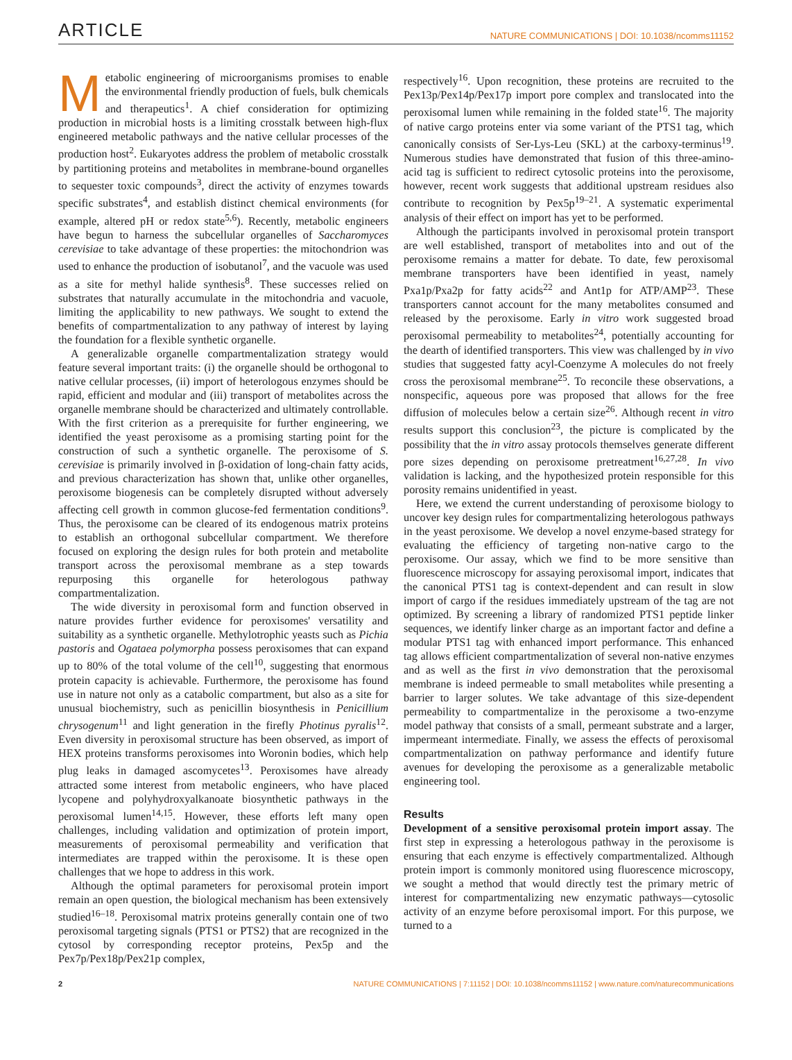ARTICLE NATURE COMMUNICATIONS | DOI: 10.1038/ncomms11152
Metabolic engineering of microorganisms promises to enable the environmental friendly production of fuels, bulk chemicals and therapeutics<sup>1</sup>. A chief consideration for optimizing production in microbial hosts is a limiting crosstalk between high-flux engineered metabolic pathways and the native cellular processes of the production host<sup>2</sup>. Eukaryotes address the problem of metabolic crosstalk by partitioning proteins and metabolites in membrane-bound organelles to sequester toxic compounds<sup>3</sup>, direct the activity of enzymes towards specific substrates<sup>4</sup>, and establish distinct chemical environments (for example, altered pH or redox state<sup>5,6</sup>). Recently, metabolic engineers have begun to harness the subcellular organelles of Saccharomyces cerevisiae to take advantage of these properties: the mitochondrion was used to enhance the production of isobutanol<sup>7</sup>, and the vacuole was used as a site for methyl halide synthesis<sup>8</sup>. These successes relied on substrates that naturally accumulate in the mitochondria and vacuole, limiting the applicability to new pathways. We sought to extend the benefits of compartmentalization to any pathway of interest by laying the foundation for a flexible synthetic organelle.
A generalizable organelle compartmentalization strategy would feature several important traits: (i) the organelle should be orthogonal to native cellular processes, (ii) import of heterologous enzymes should be rapid, efficient and modular and (iii) transport of metabolites across the organelle membrane should be characterized and ultimately controllable. With the first criterion as a prerequisite for further engineering, we identified the yeast peroxisome as a promising starting point for the construction of such a synthetic organelle. The peroxisome of S. cerevisiae is primarily involved in β-oxidation of long-chain fatty acids, and previous characterization has shown that, unlike other organelles, peroxisome biogenesis can be completely disrupted without adversely affecting cell growth in common glucose-fed fermentation conditions<sup>9</sup>. Thus, the peroxisome can be cleared of its endogenous matrix proteins to establish an orthogonal subcellular compartment. We therefore focused on exploring the design rules for both protein and metabolite transport across the peroxisomal membrane as a step towards repurposing this organelle for heterologous pathway compartmentalization.
The wide diversity in peroxisomal form and function observed in nature provides further evidence for peroxisomes' versatility and suitability as a synthetic organelle. Methylotrophic yeasts such as Pichia pastoris and Ogataea polymorpha possess peroxisomes that can expand up to 80% of the total volume of the cell<sup>10</sup>, suggesting that enormous protein capacity is achievable. Furthermore, the peroxisome has found use in nature not only as a catabolic compartment, but also as a site for unusual biochemistry, such as penicillin biosynthesis in Penicillium chrysogenum<sup>11</sup> and light generation in the firefly Photinus pyralis<sup>12</sup>. Even diversity in peroxisomal structure has been observed, as import of HEX proteins transforms peroxisomes into Woronin bodies, which help plug leaks in damaged ascomycetes<sup>13</sup>. Peroxisomes have already attracted some interest from metabolic engineers, who have placed lycopene and polyhydroxyalkanoate biosynthetic pathways in the peroxisomal lumen<sup>14,15</sup>. However, these efforts left many open challenges, including validation and optimization of protein import, measurements of peroxisomal permeability and verification that intermediates are trapped within the peroxisome. It is these open challenges that we hope to address in this work.
Although the optimal parameters for peroxisomal protein import remain an open question, the biological mechanism has been extensively studied<sup>16–18</sup>. Peroxisomal matrix proteins generally contain one of two peroxisomal targeting signals (PTS1 or PTS2) that are recognized in the cytosol by corresponding receptor proteins, Pex5p and the Pex7p/Pex18p/Pex21p complex,
respectively<sup>16</sup>. Upon recognition, these proteins are recruited to the Pex13p/Pex14p/Pex17p import pore complex and translocated into the peroxisomal lumen while remaining in the folded state<sup>16</sup>. The majority of native cargo proteins enter via some variant of the PTS1 tag, which canonically consists of Ser-Lys-Leu (SKL) at the carboxy-terminus<sup>19</sup>. Numerous studies have demonstrated that fusion of this three-amino-acid tag is sufficient to redirect cytosolic proteins into the peroxisome, however, recent work suggests that additional upstream residues also contribute to recognition by Pex5p<sup>19–21</sup>. A systematic experimental analysis of their effect on import has yet to be performed.
Although the participants involved in peroxisomal protein transport are well established, transport of metabolites into and out of the peroxisome remains a matter for debate. To date, few peroxisomal membrane transporters have been identified in yeast, namely Pxa1p/Pxa2p for fatty acids<sup>22</sup> and Ant1p for ATP/AMP<sup>23</sup>. These transporters cannot account for the many metabolites consumed and released by the peroxisome. Early in vitro work suggested broad peroxisomal permeability to metabolites<sup>24</sup>, potentially accounting for the dearth of identified transporters. This view was challenged by in vivo studies that suggested fatty acyl-Coenzyme A molecules do not freely cross the peroxisomal membrane<sup>25</sup>. To reconcile these observations, a nonspecific, aqueous pore was proposed that allows for the free diffusion of molecules below a certain size<sup>26</sup>. Although recent in vitro results support this conclusion<sup>23</sup>, the picture is complicated by the possibility that the in vitro assay protocols themselves generate different pore sizes depending on peroxisome pretreatment<sup>16,27,28</sup>. In vivo validation is lacking, and the hypothesized protein responsible for this porosity remains unidentified in yeast.
Here, we extend the current understanding of peroxisome biology to uncover key design rules for compartmentalizing heterologous pathways in the yeast peroxisome. We develop a novel enzyme-based strategy for evaluating the efficiency of targeting non-native cargo to the peroxisome. Our assay, which we find to be more sensitive than fluorescence microscopy for assaying peroxisomal import, indicates that the canonical PTS1 tag is context-dependent and can result in slow import of cargo if the residues immediately upstream of the tag are not optimized. By screening a library of randomized PTS1 peptide linker sequences, we identify linker charge as an important factor and define a modular PTS1 tag with enhanced import performance. This enhanced tag allows efficient compartmentalization of several non-native enzymes and as well as the first in vivo demonstration that the peroxisomal membrane is indeed permeable to small metabolites while presenting a barrier to larger solutes. We take advantage of this size-dependent permeability to compartmentalize in the peroxisome a two-enzyme model pathway that consists of a small, permeant substrate and a larger, impermeant intermediate. Finally, we assess the effects of peroxisomal compartmentalization on pathway performance and identify future avenues for developing the peroxisome as a generalizable metabolic engineering tool.
Results
Development of a sensitive peroxisomal protein import assay. The first step in expressing a heterologous pathway in the peroxisome is ensuring that each enzyme is effectively compartmentalized. Although protein import is commonly monitored using fluorescence microscopy, we sought a method that would directly test the primary metric of interest for compartmentalizing new enzymatic pathways—cytosolic activity of an enzyme before peroxisomal import. For this purpose, we turned to a
2 NATURE COMMUNICATIONS | 7:11152 | DOI: 10.1038/ncomms11152 | www.nature.com/naturecommunications